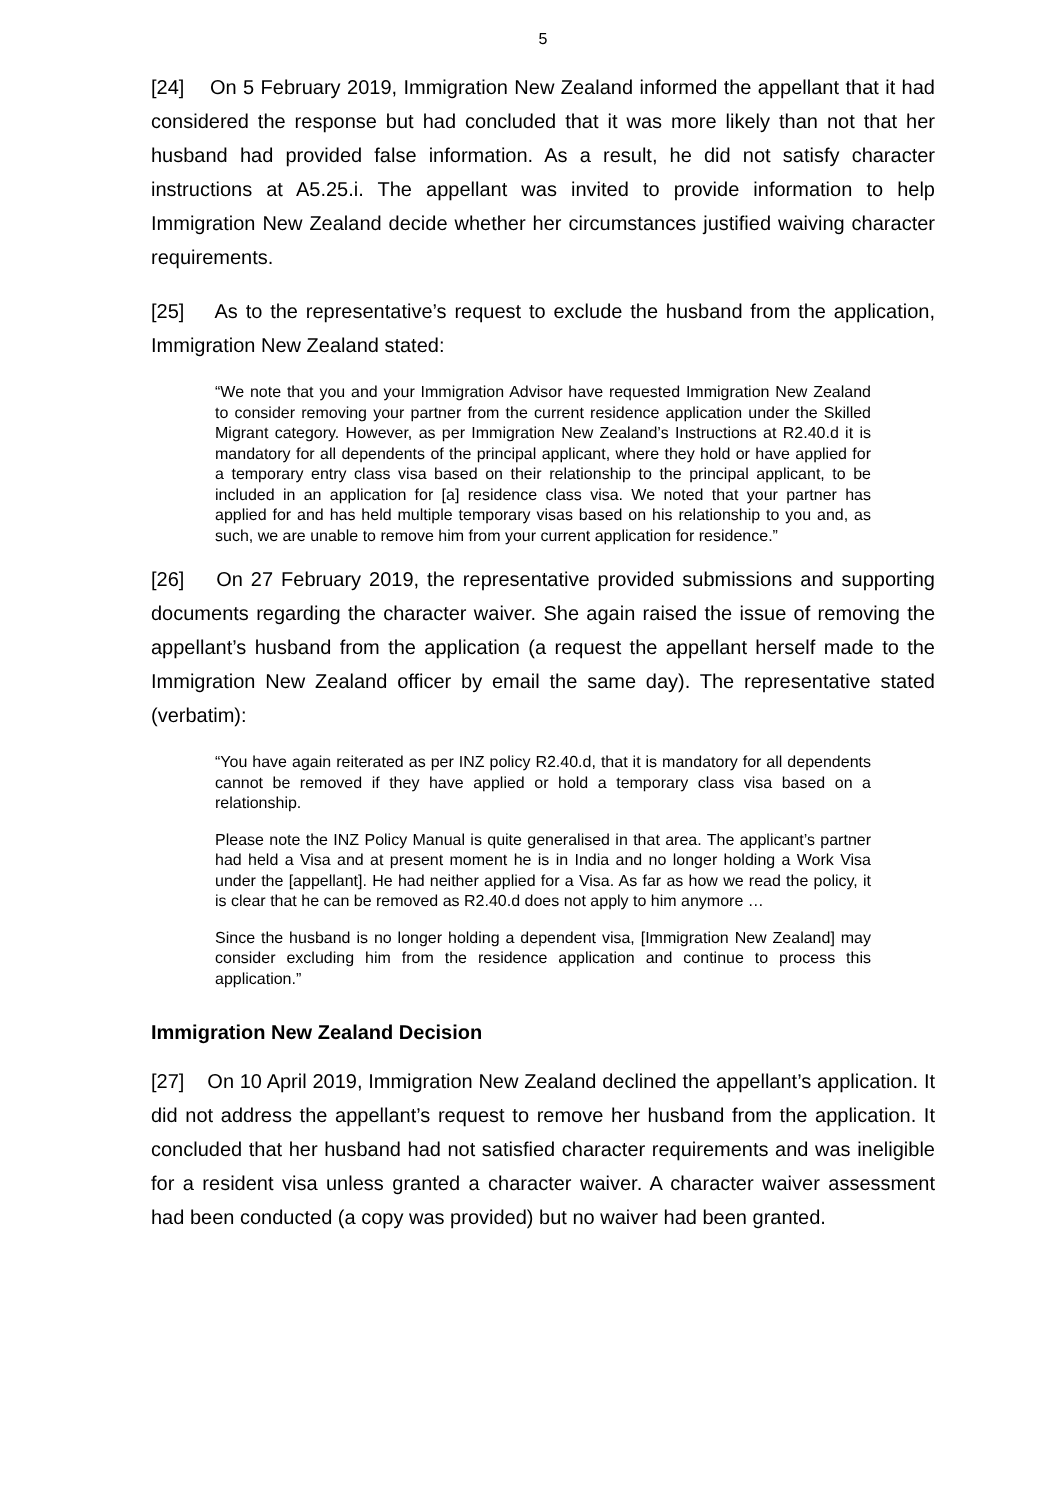5
[24] On 5 February 2019, Immigration New Zealand informed the appellant that it had considered the response but had concluded that it was more likely than not that her husband had provided false information. As a result, he did not satisfy character instructions at A5.25.i. The appellant was invited to provide information to help Immigration New Zealand decide whether her circumstances justified waiving character requirements.
[25] As to the representative’s request to exclude the husband from the application, Immigration New Zealand stated:
“We note that you and your Immigration Advisor have requested Immigration New Zealand to consider removing your partner from the current residence application under the Skilled Migrant category. However, as per Immigration New Zealand’s Instructions at R2.40.d it is mandatory for all dependents of the principal applicant, where they hold or have applied for a temporary entry class visa based on their relationship to the principal applicant, to be included in an application for [a] residence class visa. We noted that your partner has applied for and has held multiple temporary visas based on his relationship to you and, as such, we are unable to remove him from your current application for residence.”
[26] On 27 February 2019, the representative provided submissions and supporting documents regarding the character waiver. She again raised the issue of removing the appellant’s husband from the application (a request the appellant herself made to the Immigration New Zealand officer by email the same day). The representative stated (verbatim):
“You have again reiterated as per INZ policy R2.40.d, that it is mandatory for all dependents cannot be removed if they have applied or hold a temporary class visa based on a relationship.
Please note the INZ Policy Manual is quite generalised in that area. The applicant’s partner had held a Visa and at present moment he is in India and no longer holding a Work Visa under the [appellant]. He had neither applied for a Visa. As far as how we read the policy, it is clear that he can be removed as R2.40.d does not apply to him anymore …
Since the husband is no longer holding a dependent visa, [Immigration New Zealand] may consider excluding him from the residence application and continue to process this application.”
Immigration New Zealand Decision
[27] On 10 April 2019, Immigration New Zealand declined the appellant’s application. It did not address the appellant’s request to remove her husband from the application. It concluded that her husband had not satisfied character requirements and was ineligible for a resident visa unless granted a character waiver. A character waiver assessment had been conducted (a copy was provided) but no waiver had been granted.